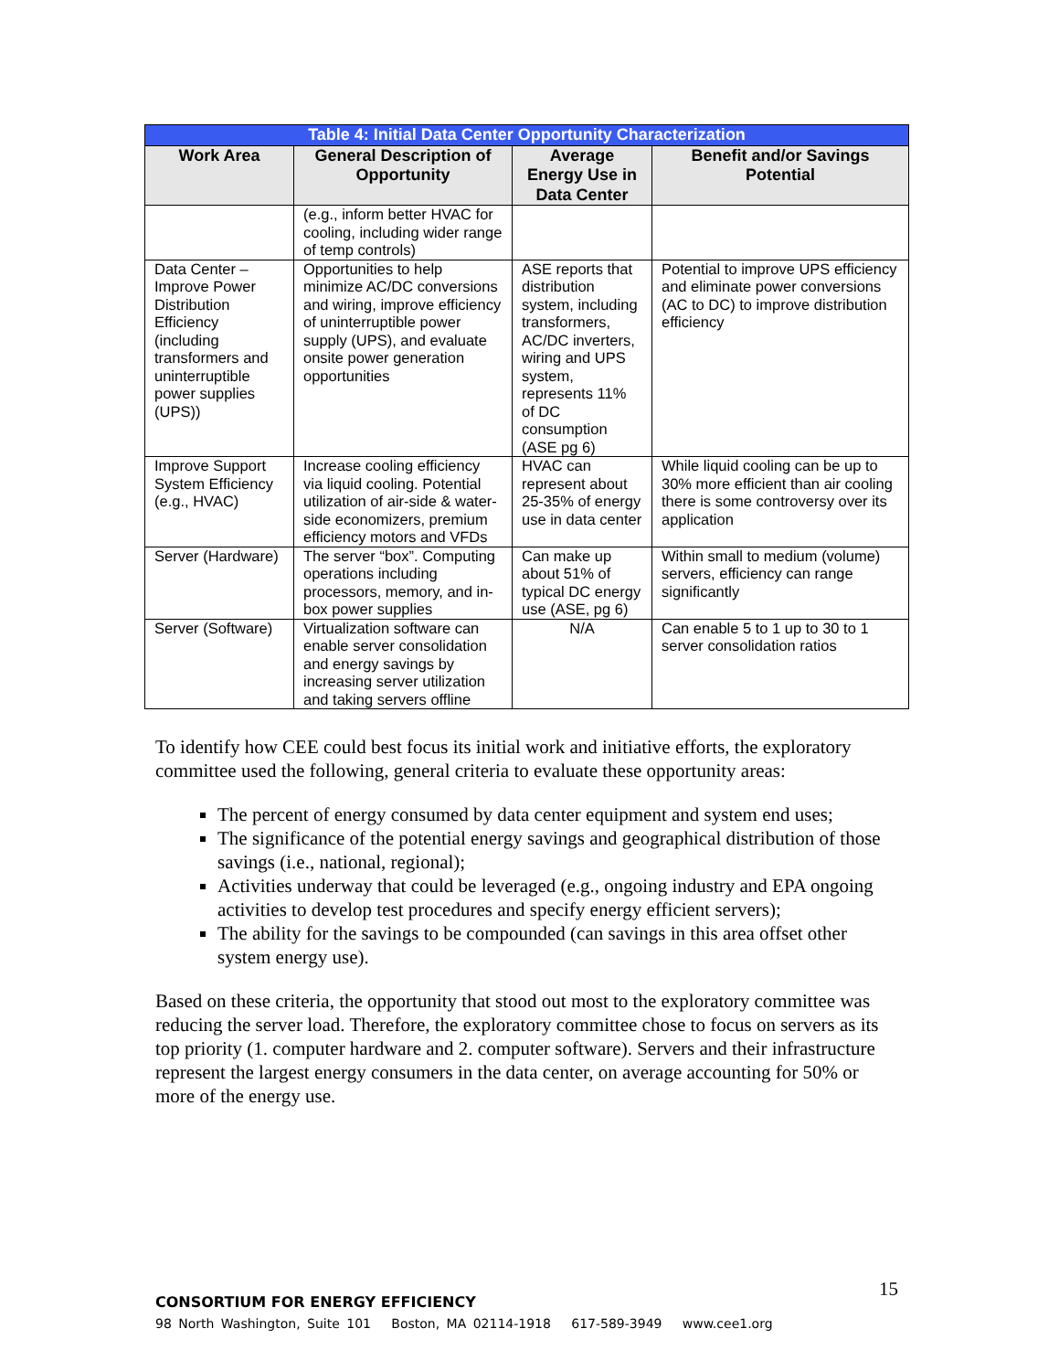| Table 4: Initial Data Center Opportunity Characterization | | | |
| --- | --- | --- | --- |
| Work Area | General Description of Opportunity | Average Energy Use in Data Center | Benefit and/or Savings Potential |
| | (e.g., inform better HVAC for cooling, including wider range of temp controls) | | |
| Data Center – Improve Power Distribution Efficiency (including transformers and uninterruptible power supplies (UPS)) | Opportunities to help minimize AC/DC conversions and wiring, improve efficiency of uninterruptible power supply (UPS), and evaluate onsite power generation opportunities | ASE reports that distribution system, including transformers, AC/DC inverters, wiring and UPS system, represents 11% of DC consumption (ASE pg 6) | Potential to improve UPS efficiency and eliminate power conversions (AC to DC) to improve distribution efficiency |
| Improve Support System Efficiency (e.g., HVAC) | Increase cooling efficiency via liquid cooling. Potential utilization of air-side & water-side economizers, premium efficiency motors and VFDs | HVAC can represent about 25-35% of energy use in data center | While liquid cooling can be up to 30% more efficient than air cooling there is some controversy over its application |
| Server (Hardware) | The server “box”. Computing operations including processors, memory, and in-box power supplies | Can make up about 51% of typical DC energy use (ASE, pg 6) | Within small to medium (volume) servers, efficiency can range significantly |
| Server (Software) | Virtualization software can enable server consolidation and energy savings by increasing server utilization and taking servers offline | N/A | Can enable 5 to 1 up to 30 to 1 server consolidation ratios |
To identify how CEE could best focus its initial work and initiative efforts, the exploratory committee used the following, general criteria to evaluate these opportunity areas:
The percent of energy consumed by data center equipment and system end uses;
The significance of the potential energy savings and geographical distribution of those savings (i.e., national, regional);
Activities underway that could be leveraged (e.g., ongoing industry and EPA ongoing activities to develop test procedures and specify energy efficient servers);
The ability for the savings to be compounded (can savings in this area offset other system energy use).
Based on these criteria, the opportunity that stood out most to the exploratory committee was reducing the server load. Therefore, the exploratory committee chose to focus on servers as its top priority (1. computer hardware and 2. computer software). Servers and their infrastructure represent the largest energy consumers in the data center, on average accounting for 50% or more of the energy use.
15
CONSORTIUM FOR ENERGY EFFICIENCY
98 North Washington, Suite 101 Boston, MA 02114-1918 617-589-3949 www.cee1.org